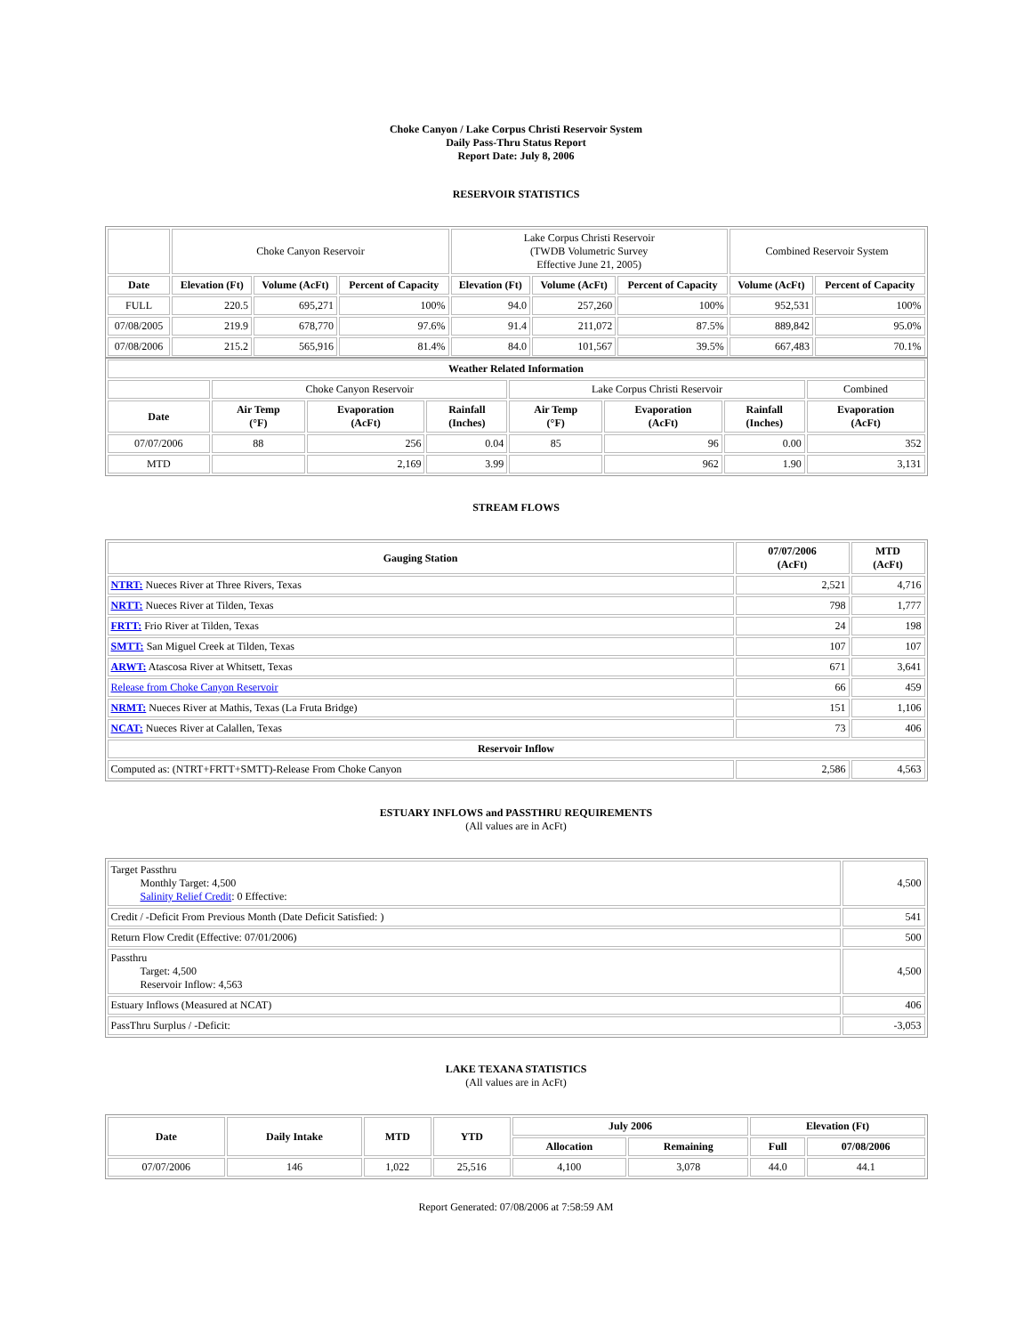Choke Canyon / Lake Corpus Christi Reservoir System
Daily Pass-Thru Status Report
Report Date: July 8, 2006
RESERVOIR STATISTICS
| | Choke Canyon Reservoir | | | Lake Corpus Christi Reservoir (TWDB Volumetric Survey Effective June 21, 2005) | | | Combined Reservoir System | |
| Date | Elevation (Ft) | Volume (AcFt) | Percent of Capacity | Elevation (Ft) | Volume (AcFt) | Percent of Capacity | Volume (AcFt) | Percent of Capacity |
| FULL | 220.5 | 695,271 | 100% | 94.0 | 257,260 | 100% | 952,531 | 100% |
| 07/08/2005 | 219.9 | 678,770 | 97.6% | 91.4 | 211,072 | 87.5% | 889,842 | 95.0% |
| 07/08/2006 | 215.2 | 565,916 | 81.4% | 84.0 | 101,567 | 39.5% | 667,483 | 70.1% |
| Weather Related Information | | | | | | | |
| --- | --- | --- | --- | --- | --- | --- | --- |
| | Choke Canyon Reservoir | | | Lake Corpus Christi Reservoir | | | Combined |
| Date | Air Temp (°F) | Evaporation (AcFt) | Rainfall (Inches) | Air Temp (°F) | Evaporation (AcFt) | Rainfall (Inches) | Evaporation (AcFt) |
| 07/07/2006 | 88 | 256 | 0.04 | 85 | 96 | 0.00 | 352 |
| MTD | | 2,169 | 3.99 | | 962 | 1.90 | 3,131 |
STREAM FLOWS
| Gauging Station | 07/07/2006 (AcFt) | MTD (AcFt) |
| --- | --- | --- |
| NTRT: Nueces River at Three Rivers, Texas | 2,521 | 4,716 |
| NRTT: Nueces River at Tilden, Texas | 798 | 1,777 |
| FRTT: Frio River at Tilden, Texas | 24 | 198 |
| SMTT: San Miguel Creek at Tilden, Texas | 107 | 107 |
| ARWT: Atascosa River at Whitsett, Texas | 671 | 3,641 |
| Release from Choke Canyon Reservoir | 66 | 459 |
| NRMT: Nueces River at Mathis, Texas (La Fruta Bridge) | 151 | 1,106 |
| NCAT: Nueces River at Calallen, Texas | 73 | 406 |
| Reservoir Inflow | | |
| Computed as: (NTRT+FRTT+SMTT)-Release From Choke Canyon | 2,586 | 4,563 |
ESTUARY INFLOWS and PASSTHRU REQUIREMENTS
(All values are in AcFt)
| Target Passthru Monthly Target: 4,500 Salinity Relief Credit : 0 Effective: | 4,500 |
| Credit / -Deficit From Previous Month (Date Deficit Satisfied: ) | 541 |
| Return Flow Credit (Effective: 07/01/2006) | 500 |
| Passthru Target: 4,500 Reservoir Inflow: 4,563 | 4,500 |
| Estuary Inflows (Measured at NCAT) | 406 |
| PassThru Surplus / -Deficit: | -3,053 |
LAKE TEXANA STATISTICS
(All values are in AcFt)
| Date | Daily Intake | MTD | YTD | July 2006 | | Elevation (Ft) | |
| --- | --- | --- | --- | --- | --- | --- | --- |
| | | | | Allocation | Remaining | Full | 07/08/2006 |
| 07/07/2006 | 146 | 1,022 | 25,516 | 4,100 | 3,078 | 44.0 | 44.1 |
Report Generated: 07/08/2006 at 7:58:59 AM